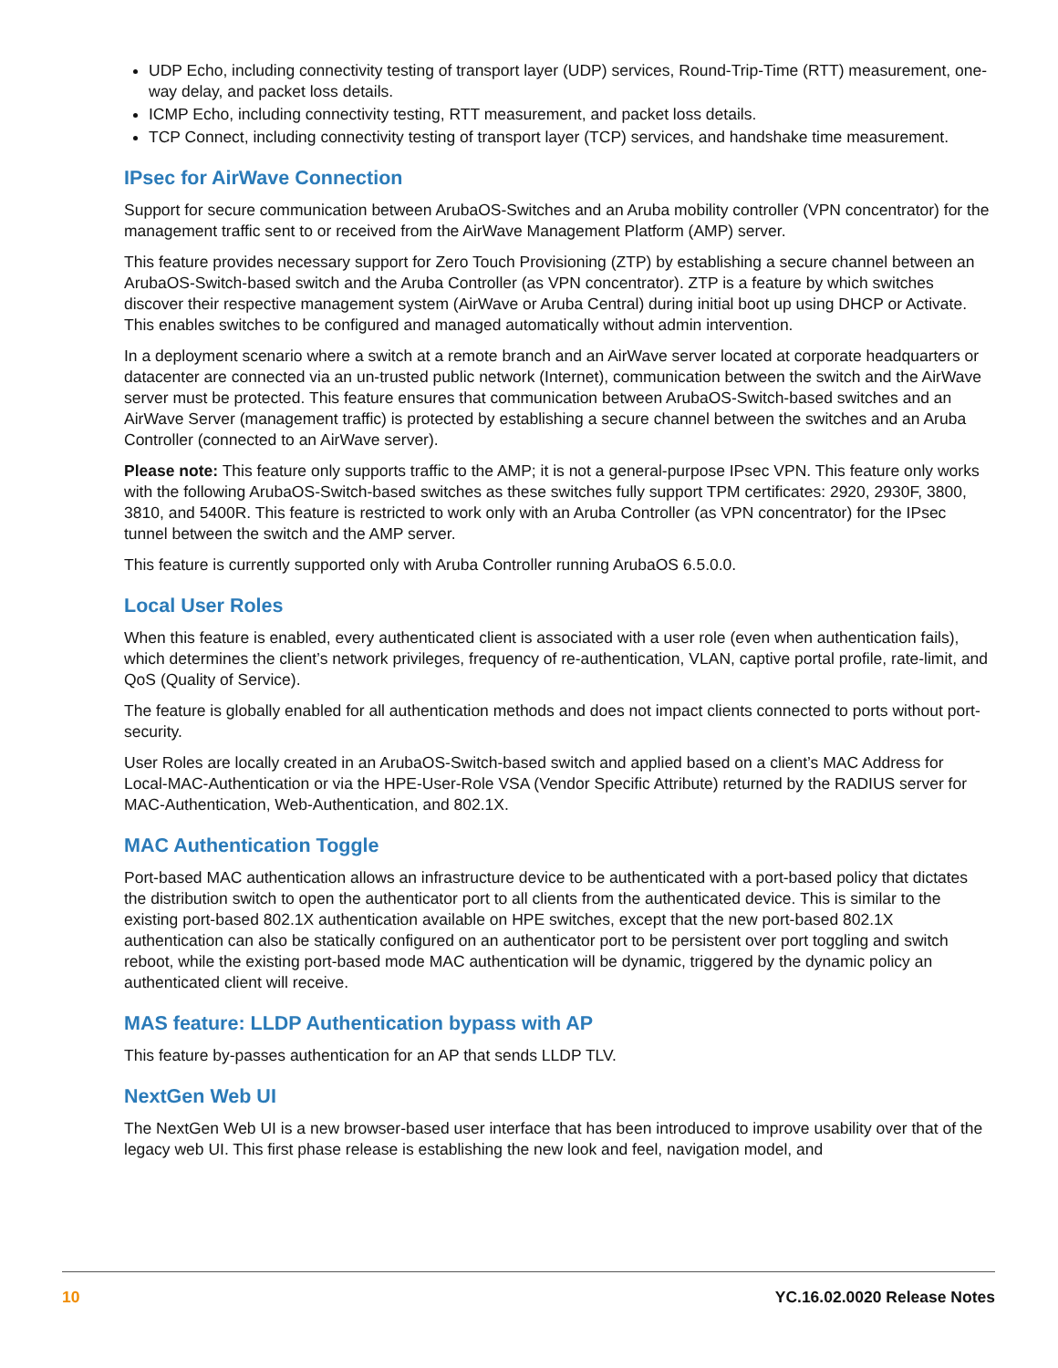UDP Echo, including connectivity testing of transport layer (UDP) services, Round-Trip-Time (RTT) measurement, one-way delay, and packet loss details.
ICMP Echo, including connectivity testing, RTT measurement, and packet loss details.
TCP Connect, including connectivity testing of transport layer (TCP) services, and handshake time measurement.
IPsec for AirWave Connection
Support for secure communication between ArubaOS-Switches and an Aruba mobility controller (VPN concentrator) for the management traffic sent to or received from the AirWave Management Platform (AMP) server.
This feature provides necessary support for Zero Touch Provisioning (ZTP) by establishing a secure channel between an ArubaOS-Switch-based switch and the Aruba Controller (as VPN concentrator). ZTP is a feature by which switches discover their respective management system (AirWave or Aruba Central) during initial boot up using DHCP or Activate. This enables switches to be configured and managed automatically without admin intervention.
In a deployment scenario where a switch at a remote branch and an AirWave server located at corporate headquarters or datacenter are connected via an un-trusted public network (Internet), communication between the switch and the AirWave server must be protected. This feature ensures that communication between ArubaOS-Switch-based switches and an AirWave Server (management traffic) is protected by establishing a secure channel between the switches and an Aruba Controller (connected to an AirWave server).
Please note: This feature only supports traffic to the AMP; it is not a general-purpose IPsec VPN. This feature only works with the following ArubaOS-Switch-based switches as these switches fully support TPM certificates: 2920, 2930F, 3800, 3810, and 5400R. This feature is restricted to work only with an Aruba Controller (as VPN concentrator) for the IPsec tunnel between the switch and the AMP server.
This feature is currently supported only with Aruba Controller running ArubaOS 6.5.0.0.
Local User Roles
When this feature is enabled, every authenticated client is associated with a user role (even when authentication fails), which determines the client’s network privileges, frequency of re-authentication, VLAN, captive portal profile, rate-limit, and QoS (Quality of Service).
The feature is globally enabled for all authentication methods and does not impact clients connected to ports without port-security.
User Roles are locally created in an ArubaOS-Switch-based switch and applied based on a client’s MAC Address for Local-MAC-Authentication or via the HPE-User-Role VSA (Vendor Specific Attribute) returned by the RADIUS server for MAC-Authentication, Web-Authentication, and 802.1X.
MAC Authentication Toggle
Port-based MAC authentication allows an infrastructure device to be authenticated with a port-based policy that dictates the distribution switch to open the authenticator port to all clients from the authenticated device. This is similar to the existing port-based 802.1X authentication available on HPE switches, except that the new port-based 802.1X authentication can also be statically configured on an authenticator port to be persistent over port toggling and switch reboot, while the existing port-based mode MAC authentication will be dynamic, triggered by the dynamic policy an authenticated client will receive.
MAS feature: LLDP Authentication bypass with AP
This feature by-passes authentication for an AP that sends LLDP TLV.
NextGen Web UI
The NextGen Web UI is a new browser-based user interface that has been introduced to improve usability over that of the legacy web UI. This first phase release is establishing the new look and feel, navigation model, and
10 YC.16.02.0020 Release Notes